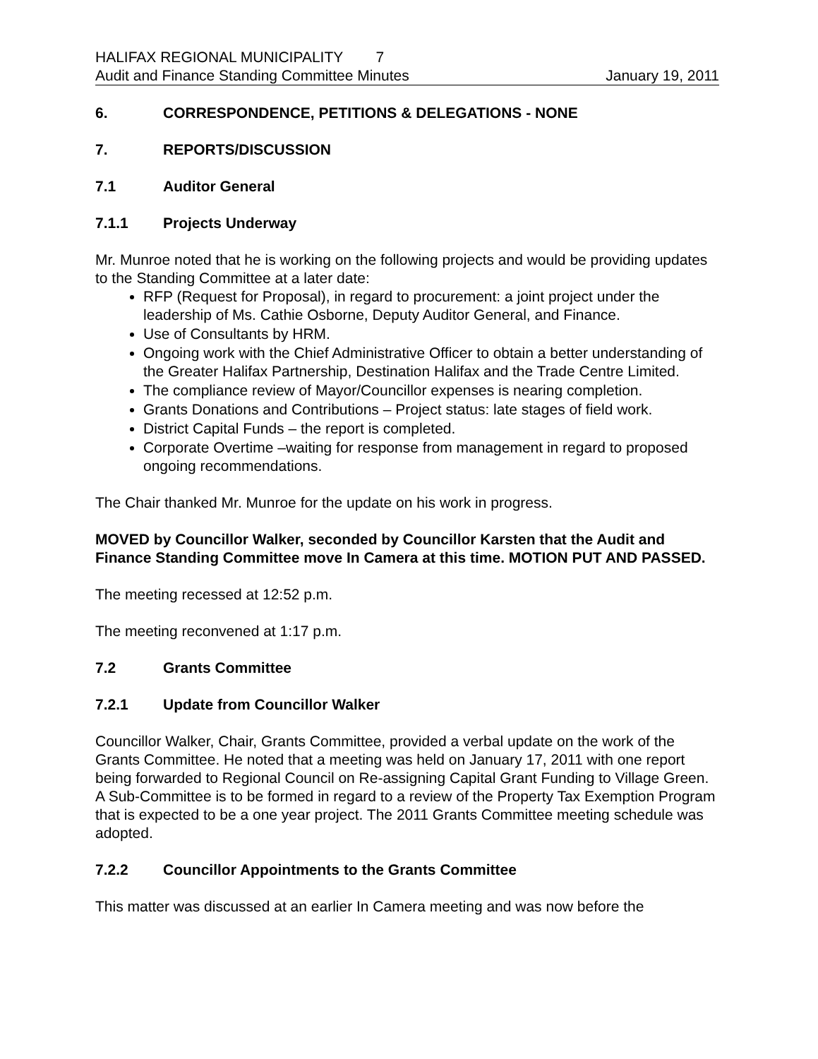HALIFAX REGIONAL MUNICIPALITY 7
Audit and Finance Standing Committee Minutes January 19, 2011
6. CORRESPONDENCE, PETITIONS & DELEGATIONS - NONE
7. REPORTS/DISCUSSION
7.1 Auditor General
7.1.1 Projects Underway
Mr. Munroe noted that he is working on the following projects and would be providing updates to the Standing Committee at a later date:
RFP (Request for Proposal), in regard to procurement: a joint project under the leadership of Ms. Cathie Osborne, Deputy Auditor General, and Finance.
Use of Consultants by HRM.
Ongoing work with the Chief Administrative Officer to obtain a better understanding of the Greater Halifax Partnership, Destination Halifax and the Trade Centre Limited.
The compliance review of Mayor/Councillor expenses is nearing completion.
Grants Donations and Contributions – Project status: late stages of field work.
District Capital Funds – the report is completed.
Corporate Overtime –waiting for response from management in regard to proposed ongoing recommendations.
The Chair thanked Mr. Munroe for the update on his work in progress.
MOVED by Councillor Walker, seconded by Councillor Karsten that the Audit and Finance Standing Committee move In Camera at this time. MOTION PUT AND PASSED.
The meeting recessed at 12:52 p.m.
The meeting reconvened at 1:17 p.m.
7.2 Grants Committee
7.2.1 Update from Councillor Walker
Councillor Walker, Chair, Grants Committee, provided a verbal update on the work of the Grants Committee. He noted that a meeting was held on January 17, 2011 with one report being forwarded to Regional Council on Re-assigning Capital Grant Funding to Village Green. A Sub-Committee is to be formed in regard to a review of the Property Tax Exemption Program that is expected to be a one year project. The 2011 Grants Committee meeting schedule was adopted.
7.2.2 Councillor Appointments to the Grants Committee
This matter was discussed at an earlier In Camera meeting and was now before the